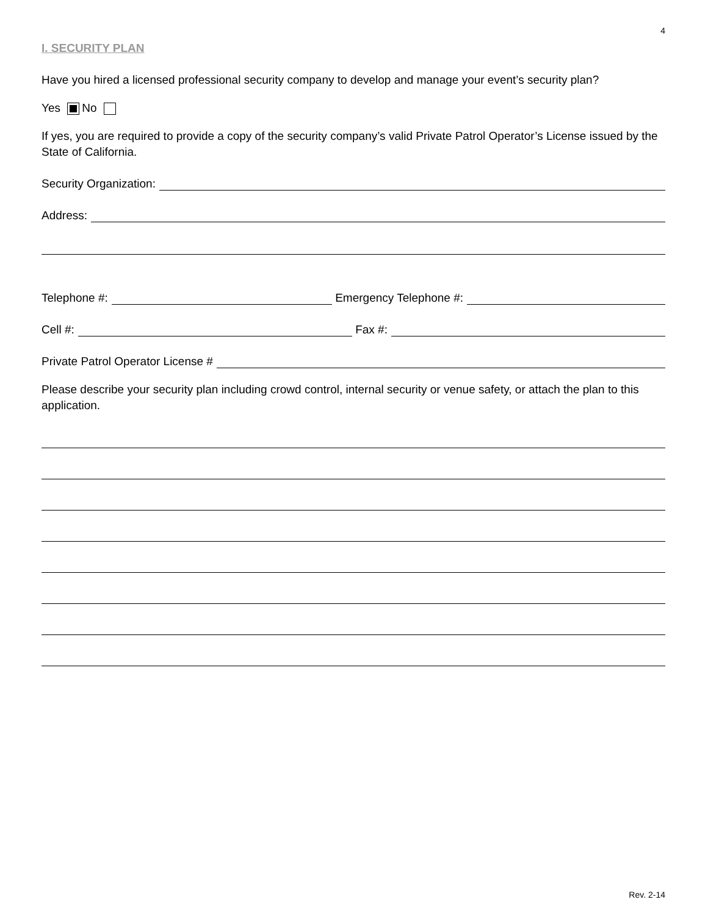4
I. SECURITY PLAN
Have you hired a licensed professional security company to develop and manage your event’s security plan?
Yes No
If yes, you are required to provide a copy of the security company’s valid Private Patrol Operator’s License issued by the State of California.
Security Organization:
Address:
Telephone #: Emergency Telephone #:
Cell #: Fax #:
Private Patrol Operator License #
Please describe your security plan including crowd control, internal security or venue safety, or attach the plan to this application.
Rev. 2-14